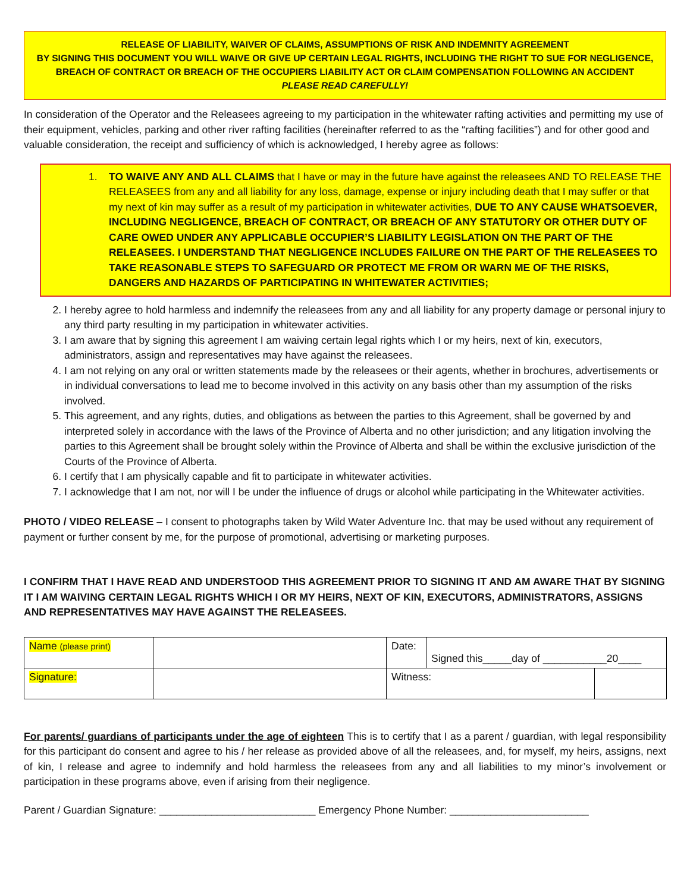RELEASE OF LIABILITY, WAIVER OF CLAIMS, ASSUMPTIONS OF RISK AND INDEMNITY AGREEMENT
BY SIGNING THIS DOCUMENT YOU WILL WAIVE OR GIVE UP CERTAIN LEGAL RIGHTS, INCLUDING THE RIGHT TO SUE FOR NEGLIGENCE, BREACH OF CONTRACT OR BREACH OF THE OCCUPIERS LIABILITY ACT OR CLAIM COMPENSATION FOLLOWING AN ACCIDENT
PLEASE READ CAREFULLY!
In consideration of the Operator and the Releasees agreeing to my participation in the whitewater rafting activities and permitting my use of their equipment, vehicles, parking and other river rafting facilities (hereinafter referred to as the “rafting facilities”) and for other good and valuable consideration, the receipt and sufficiency of which is acknowledged, I hereby agree as follows:
1. TO WAIVE ANY AND ALL CLAIMS that I have or may in the future have against the releasees AND TO RELEASE THE RELEASEES from any and all liability for any loss, damage, expense or injury including death that I may suffer or that my next of kin may suffer as a result of my participation in whitewater activities, DUE TO ANY CAUSE WHATSOEVER, INCLUDING NEGLIGENCE, BREACH OF CONTRACT, OR BREACH OF ANY STATUTORY OR OTHER DUTY OF CARE OWED UNDER ANY APPLICABLE OCCUPIER’S LIABILITY LEGISLATION ON THE PART OF THE RELEASEES. I UNDERSTAND THAT NEGLIGENCE INCLUDES FAILURE ON THE PART OF THE RELEASEES TO TAKE REASONABLE STEPS TO SAFEGUARD OR PROTECT ME FROM OR WARN ME OF THE RISKS, DANGERS AND HAZARDS OF PARTICIPATING IN WHITEWATER ACTIVITIES;
2. I hereby agree to hold harmless and indemnify the releasees from any and all liability for any property damage or personal injury to any third party resulting in my participation in whitewater activities.
3. I am aware that by signing this agreement I am waiving certain legal rights which I or my heirs, next of kin, executors, administrators, assign and representatives may have against the releasees.
4. I am not relying on any oral or written statements made by the releasees or their agents, whether in brochures, advertisements or in individual conversations to lead me to become involved in this activity on any basis other than my assumption of the risks involved.
5. This agreement, and any rights, duties, and obligations as between the parties to this Agreement, shall be governed by and interpreted solely in accordance with the laws of the Province of Alberta and no other jurisdiction; and any litigation involving the parties to this Agreement shall be brought solely within the Province of Alberta and shall be within the exclusive jurisdiction of the Courts of the Province of Alberta.
6. I certify that I am physically capable and fit to participate in whitewater activities.
7. I acknowledge that I am not, nor will I be under the influence of drugs or alcohol while participating in the Whitewater activities.
PHOTO / VIDEO RELEASE – I consent to photographs taken by Wild Water Adventure Inc. that may be used without any requirement of payment or further consent by me, for the purpose of promotional, advertising or marketing purposes.
I CONFIRM THAT I HAVE READ AND UNDERSTOOD THIS AGREEMENT PRIOR TO SIGNING IT AND AM AWARE THAT BY SIGNING IT I AM WAIVING CERTAIN LEGAL RIGHTS WHICH I OR MY HEIRS, NEXT OF KIN, EXECUTORS, ADMINISTRATORS, ASSIGNS AND REPRESENTATIVES MAY HAVE AGAINST THE RELEASEES.
| Name (please print) | | Date: | Signed this_____day of ___________20____ | |
| Signature: | | Witness: | | |
For parents/ guardians of participants under the age of eighteen This is to certify that I as a parent / guardian, with legal responsibility for this participant do consent and agree to his / her release as provided above of all the releasees, and, for myself, my heirs, assigns, next of kin, I release and agree to indemnify and hold harmless the releasees from any and all liabilities to my minor’s involvement or participation in these programs above, even if arising from their negligence.
Parent / Guardian Signature: ___________________________ Emergency Phone Number: ________________________